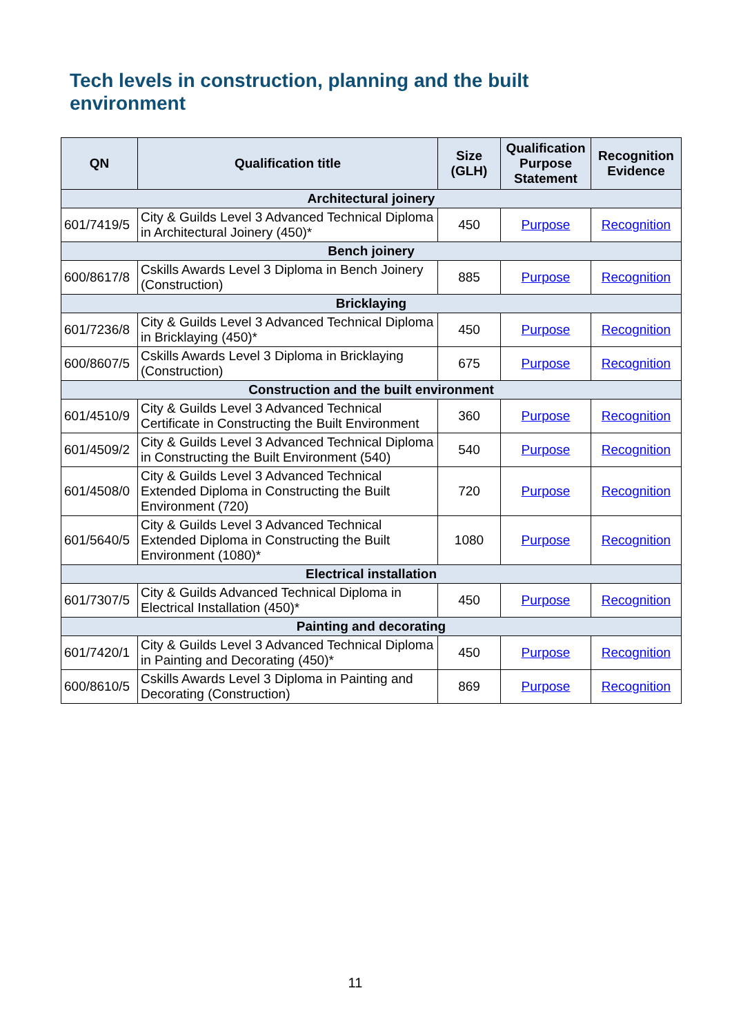Tech levels in construction, planning and the built environment
| QN | Qualification title | Size (GLH) | Qualification Purpose Statement | Recognition Evidence |
| --- | --- | --- | --- | --- |
| Architectural joinery | | | | |
| 601/7419/5 | City & Guilds Level 3 Advanced Technical Diploma in Architectural Joinery (450)* | 450 | Purpose | Recognition |
| Bench joinery | | | | |
| 600/8617/8 | Cskills Awards Level 3 Diploma in Bench Joinery (Construction) | 885 | Purpose | Recognition |
| Bricklaying | | | | |
| 601/7236/8 | City & Guilds Level 3 Advanced Technical Diploma in Bricklaying (450)* | 450 | Purpose | Recognition |
| 600/8607/5 | Cskills Awards Level 3 Diploma in Bricklaying (Construction) | 675 | Purpose | Recognition |
| Construction and the built environment | | | | |
| 601/4510/9 | City & Guilds Level 3 Advanced Technical Certificate in Constructing the Built Environment | 360 | Purpose | Recognition |
| 601/4509/2 | City & Guilds Level 3 Advanced Technical Diploma in Constructing the Built Environment (540) | 540 | Purpose | Recognition |
| 601/4508/0 | City & Guilds Level 3 Advanced Technical Extended Diploma in Constructing the Built Environment (720) | 720 | Purpose | Recognition |
| 601/5640/5 | City & Guilds Level 3 Advanced Technical Extended Diploma in Constructing the Built Environment (1080)* | 1080 | Purpose | Recognition |
| Electrical installation | | | | |
| 601/7307/5 | City & Guilds Advanced Technical Diploma in Electrical Installation (450)* | 450 | Purpose | Recognition |
| Painting and decorating | | | | |
| 601/7420/1 | City & Guilds Level 3 Advanced Technical Diploma in Painting and Decorating (450)* | 450 | Purpose | Recognition |
| 600/8610/5 | Cskills Awards Level 3 Diploma in Painting and Decorating (Construction) | 869 | Purpose | Recognition |
11